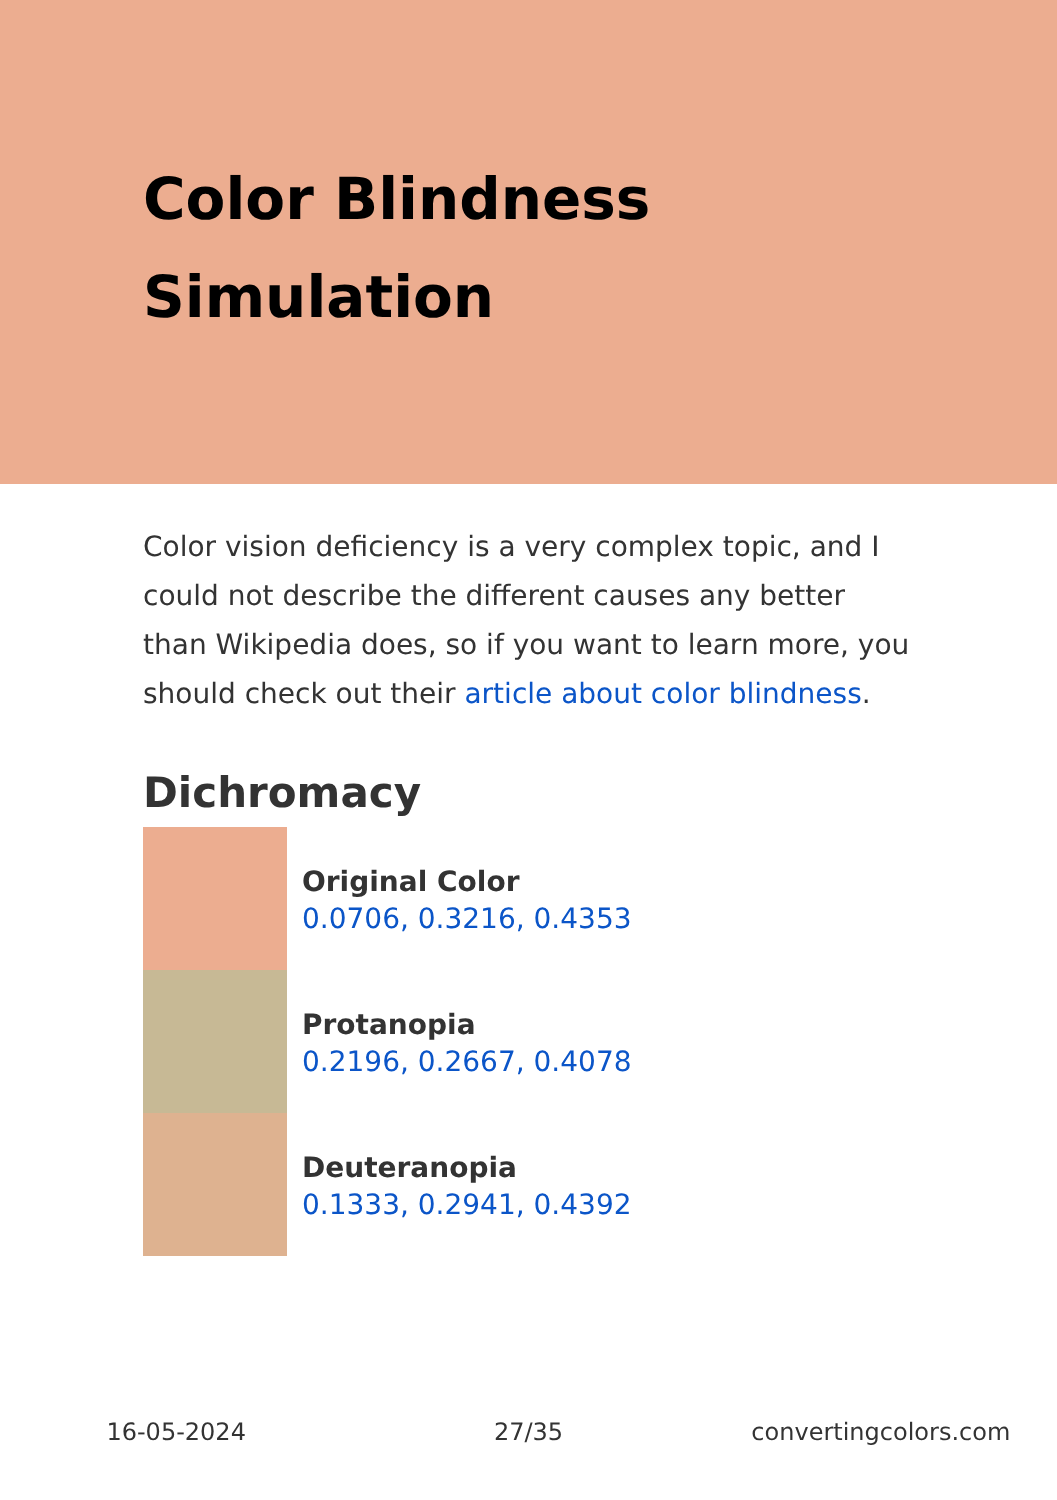Color Blindness Simulation
Color vision deficiency is a very complex topic, and I could not describe the different causes any better than Wikipedia does, so if you want to learn more, you should check out their article about color blindness.
Dichromacy
Original Color
0.0706, 0.3216, 0.4353
Protanopia
0.2196, 0.2667, 0.4078
Deuteranopia
0.1333, 0.2941, 0.4392
16-05-2024 27/35 convertingcolors.com